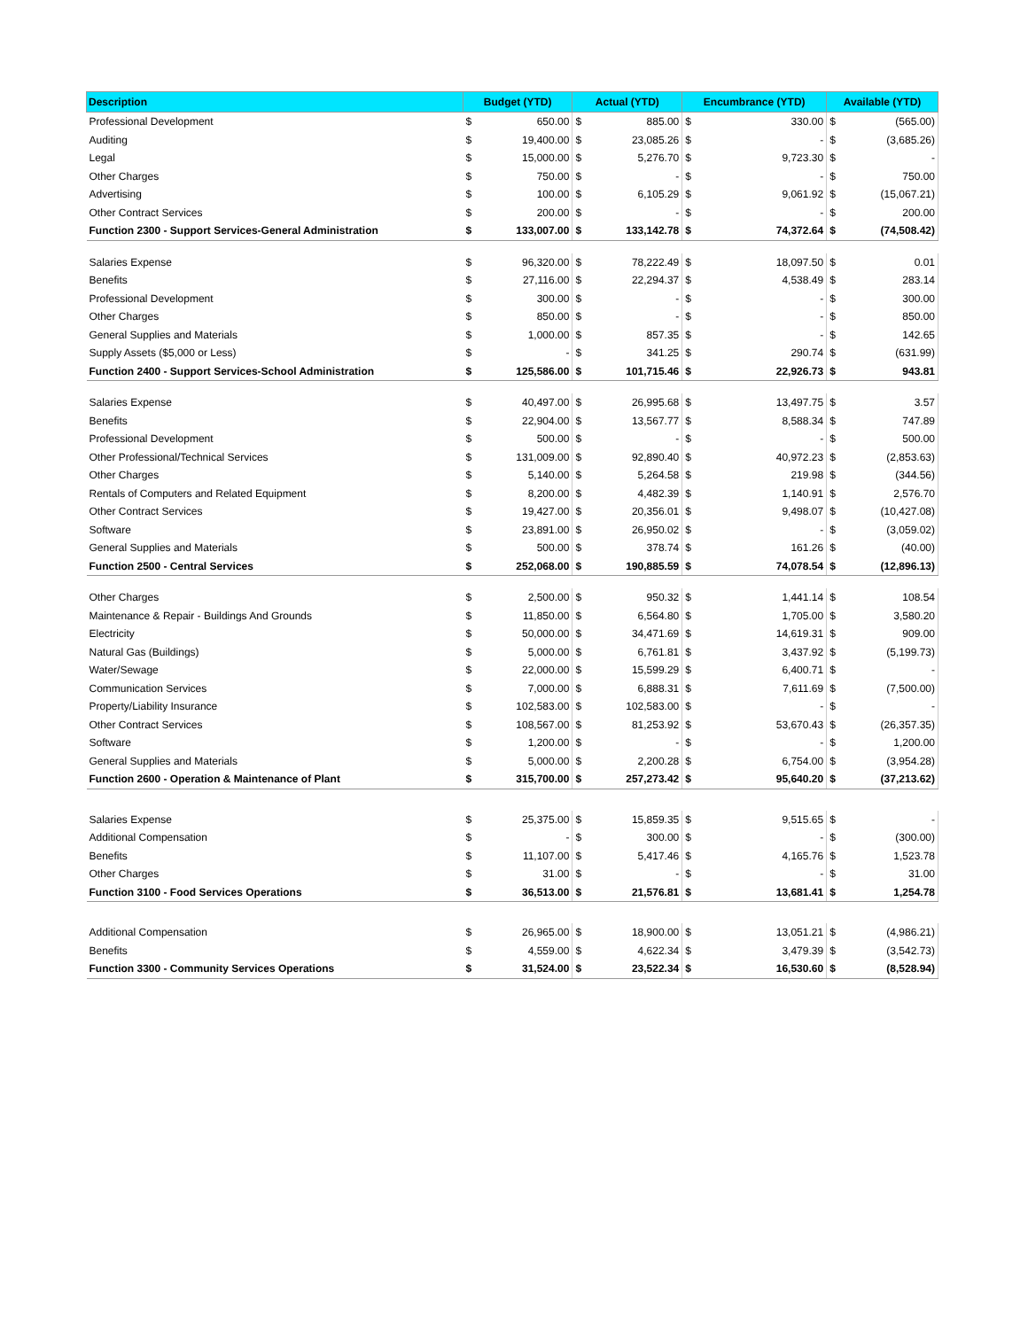| Description | Budget (YTD) | | Actual (YTD) | | Encumbrance (YTD) | | Available (YTD) | |
| --- | --- | --- | --- | --- | --- | --- | --- | --- |
| Professional Development | $ | 650.00 | $ | 885.00 | $ | 330.00 | $ | (565.00) |
| Auditing | $ | 19,400.00 | $ | 23,085.26 | $ | - | $ | (3,685.26) |
| Legal | $ | 15,000.00 | $ | 5,276.70 | $ | 9,723.30 | $ | - |
| Other Charges | $ | 750.00 | $ | - | $ | - | $ | 750.00 |
| Advertising | $ | 100.00 | $ | 6,105.29 | $ | 9,061.92 | $ | (15,067.21) |
| Other Contract Services | $ | 200.00 | $ | - | $ | - | $ | 200.00 |
| Function 2300 - Support Services-General Administration | $ | 133,007.00 | $ | 133,142.78 | $ | 74,372.64 | $ | (74,508.42) |
| Salaries Expense | $ | 96,320.00 | $ | 78,222.49 | $ | 18,097.50 | $ | 0.01 |
| Benefits | $ | 27,116.00 | $ | 22,294.37 | $ | 4,538.49 | $ | 283.14 |
| Professional Development | $ | 300.00 | $ | - | $ | - | $ | 300.00 |
| Other Charges | $ | 850.00 | $ | - | $ | - | $ | 850.00 |
| General Supplies and Materials | $ | 1,000.00 | $ | 857.35 | $ | - | $ | 142.65 |
| Supply Assets ($5,000 or Less) | $ | - | $ | 341.25 | $ | 290.74 | $ | (631.99) |
| Function 2400 - Support Services-School Administration | $ | 125,586.00 | $ | 101,715.46 | $ | 22,926.73 | $ | 943.81 |
| Salaries Expense | $ | 40,497.00 | $ | 26,995.68 | $ | 13,497.75 | $ | 3.57 |
| Benefits | $ | 22,904.00 | $ | 13,567.77 | $ | 8,588.34 | $ | 747.89 |
| Professional Development | $ | 500.00 | $ | - | $ | - | $ | 500.00 |
| Other Professional/Technical Services | $ | 131,009.00 | $ | 92,890.40 | $ | 40,972.23 | $ | (2,853.63) |
| Other Charges | $ | 5,140.00 | $ | 5,264.58 | $ | 219.98 | $ | (344.56) |
| Rentals of Computers and Related Equipment | $ | 8,200.00 | $ | 4,482.39 | $ | 1,140.91 | $ | 2,576.70 |
| Other Contract Services | $ | 19,427.00 | $ | 20,356.01 | $ | 9,498.07 | $ | (10,427.08) |
| Software | $ | 23,891.00 | $ | 26,950.02 | $ | - | $ | (3,059.02) |
| General Supplies and Materials | $ | 500.00 | $ | 378.74 | $ | 161.26 | $ | (40.00) |
| Function 2500 - Central Services | $ | 252,068.00 | $ | 190,885.59 | $ | 74,078.54 | $ | (12,896.13) |
| Other Charges | $ | 2,500.00 | $ | 950.32 | $ | 1,441.14 | $ | 108.54 |
| Maintenance & Repair - Buildings And Grounds | $ | 11,850.00 | $ | 6,564.80 | $ | 1,705.00 | $ | 3,580.20 |
| Electricity | $ | 50,000.00 | $ | 34,471.69 | $ | 14,619.31 | $ | 909.00 |
| Natural Gas (Buildings) | $ | 5,000.00 | $ | 6,761.81 | $ | 3,437.92 | $ | (5,199.73) |
| Water/Sewage | $ | 22,000.00 | $ | 15,599.29 | $ | 6,400.71 | $ | - |
| Communication Services | $ | 7,000.00 | $ | 6,888.31 | $ | 7,611.69 | $ | (7,500.00) |
| Property/Liability Insurance | $ | 102,583.00 | $ | 102,583.00 | $ | - | $ | - |
| Other Contract Services | $ | 108,567.00 | $ | 81,253.92 | $ | 53,670.43 | $ | (26,357.35) |
| Software | $ | 1,200.00 | $ | - | $ | - | $ | 1,200.00 |
| General Supplies and Materials | $ | 5,000.00 | $ | 2,200.28 | $ | 6,754.00 | $ | (3,954.28) |
| Function 2600 - Operation & Maintenance of Plant | $ | 315,700.00 | $ | 257,273.42 | $ | 95,640.20 | $ | (37,213.62) |
| Salaries Expense | $ | 25,375.00 | $ | 15,859.35 | $ | 9,515.65 | $ | - |
| Additional Compensation | $ | - | $ | 300.00 | $ | - | $ | (300.00) |
| Benefits | $ | 11,107.00 | $ | 5,417.46 | $ | 4,165.76 | $ | 1,523.78 |
| Other Charges | $ | 31.00 | $ | - | $ | - | $ | 31.00 |
| Function 3100 - Food Services Operations | $ | 36,513.00 | $ | 21,576.81 | $ | 13,681.41 | $ | 1,254.78 |
| Additional Compensation | $ | 26,965.00 | $ | 18,900.00 | $ | 13,051.21 | $ | (4,986.21) |
| Benefits | $ | 4,559.00 | $ | 4,622.34 | $ | 3,479.39 | $ | (3,542.73) |
| Function 3300 - Community Services Operations | $ | 31,524.00 | $ | 23,522.34 | $ | 16,530.60 | $ | (8,528.94) |